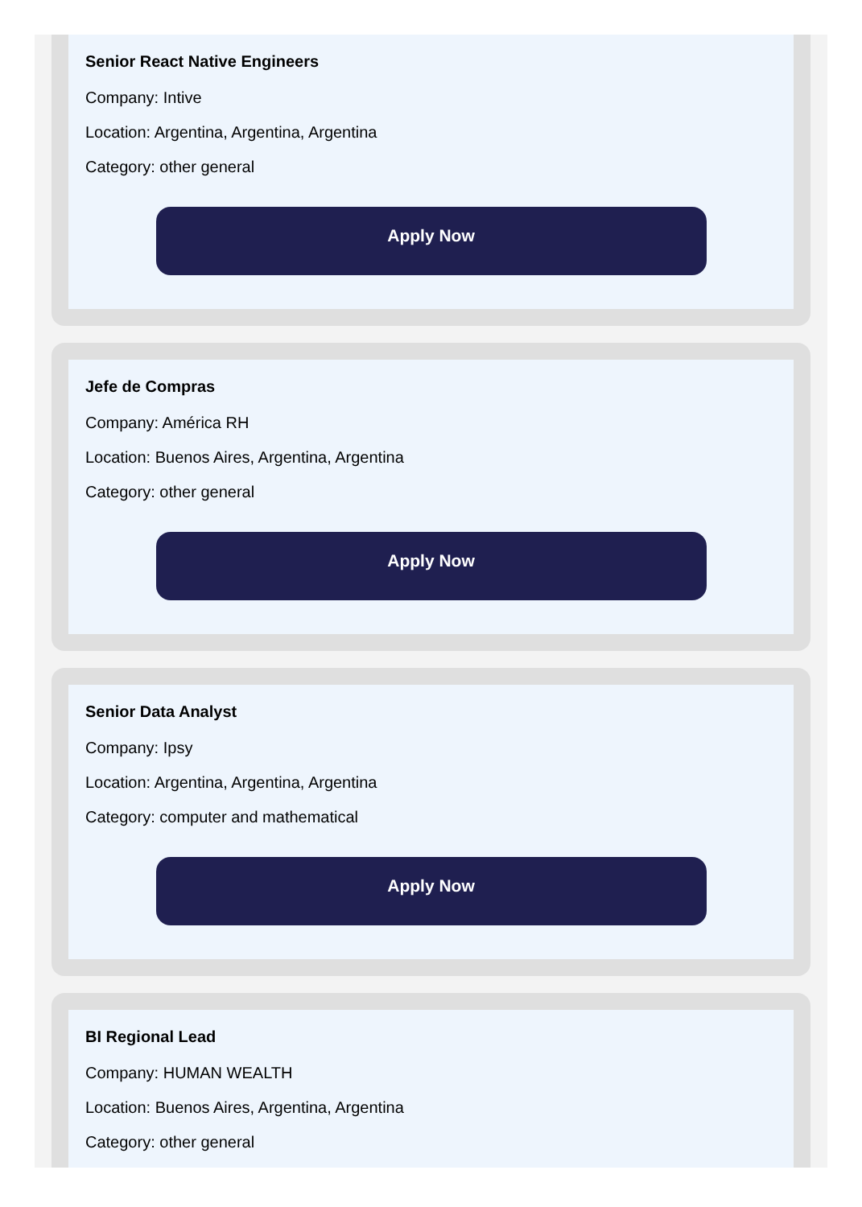Senior React Native Engineers
Company: Intive
Location: Argentina, Argentina, Argentina
Category: other general
Apply Now
Jefe de Compras
Company: América RH
Location: Buenos Aires, Argentina, Argentina
Category: other general
Apply Now
Senior Data Analyst
Company: Ipsy
Location: Argentina, Argentina, Argentina
Category: computer and mathematical
Apply Now
BI Regional Lead
Company: HUMAN WEALTH
Location: Buenos Aires, Argentina, Argentina
Category: other general